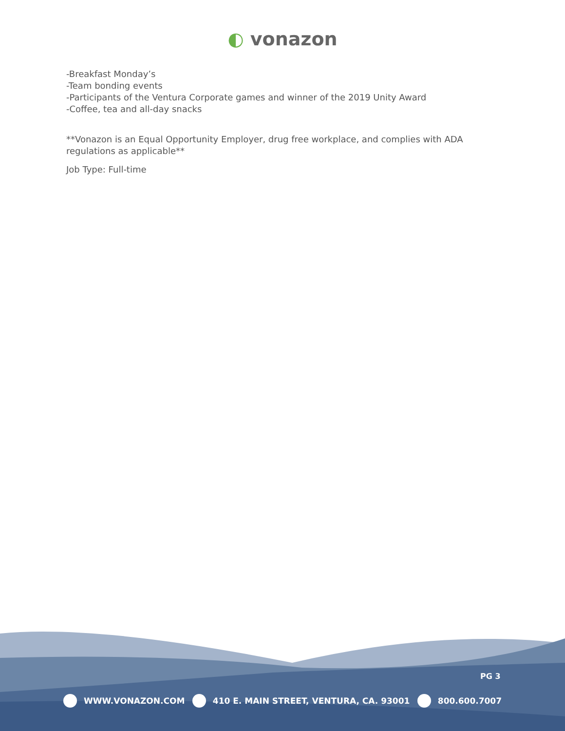◐ vonazon
-Breakfast Monday’s
-Team bonding events
-Participants of the Ventura Corporate games and winner of the 2019 Unity Award
-Coffee, tea and all-day snacks
**Vonazon is an Equal Opportunity Employer, drug free workplace, and complies with ADA regulations as applicable**
Job Type: Full-time
PG 3
WWW.VONAZON.COM 410 E. MAIN STREET, VENTURA, CA. 93001
800.600.7007